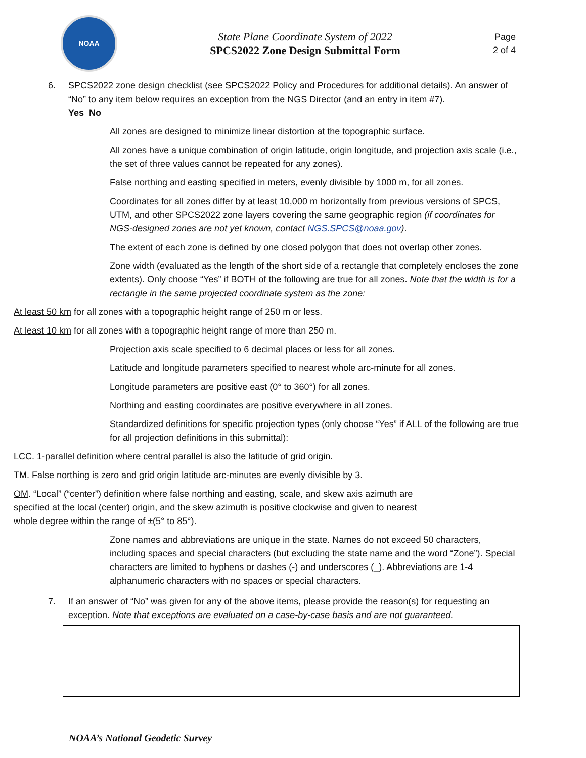NOAA
State Plane Coordinate System of 2022
SPCS2022 Zone Design Submittal Form
Page
2 of 4
6. SPCS2022 zone design checklist (see SPCS2022 Policy and Procedures for additional details). An answer of “No” to any item below requires an exception from the NGS Director (and an entry in item #7).
Yes No
All zones are designed to minimize linear distortion at the topographic surface.
All zones have a unique combination of origin latitude, origin longitude, and projection axis scale (i.e., the set of three values cannot be repeated for any zones).
False northing and easting specified in meters, evenly divisible by 1000 m, for all zones.
Coordinates for all zones differ by at least 10,000 m horizontally from previous versions of SPCS, UTM, and other SPCS2022 zone layers covering the same geographic region (if coordinates for NGS-designed zones are not yet known, contact NGS.SPCS@noaa.gov).
The extent of each zone is defined by one closed polygon that does not overlap other zones.
Zone width (evaluated as the length of the short side of a rectangle that completely encloses the zone extents). Only choose “Yes” if BOTH of the following are true for all zones. Note that the width is for a rectangle in the same projected coordinate system as the zone:
At least 50 km for all zones with a topographic height range of 250 m or less.
At least 10 km for all zones with a topographic height range of more than 250 m.
Projection axis scale specified to 6 decimal places or less for all zones.
Latitude and longitude parameters specified to nearest whole arc-minute for all zones.
Longitude parameters are positive east (0° to 360°) for all zones.
Northing and easting coordinates are positive everywhere in all zones.
Standardized definitions for specific projection types (only choose “Yes” if ALL of the following are true for all projection definitions in this submittal):
LCC. 1-parallel definition where central parallel is also the latitude of grid origin.
TM. False northing is zero and grid origin latitude arc-minutes are evenly divisible by 3.
OM. “Local” (“center”) definition where false northing and easting, scale, and skew axis azimuth are specified at the local (center) origin, and the skew azimuth is positive clockwise and given to nearest whole degree within the range of ±(5° to 85°).
Zone names and abbreviations are unique in the state. Names do not exceed 50 characters, including spaces and special characters (but excluding the state name and the word “Zone”). Special characters are limited to hyphens or dashes (-) and underscores (_). Abbreviations are 1-4 alphanumeric characters with no spaces or special characters.
7. If an answer of “No” was given for any of the above items, please provide the reason(s) for requesting an exception. Note that exceptions are evaluated on a case-by-case basis and are not guaranteed.
NOAA’s National Geodetic Survey